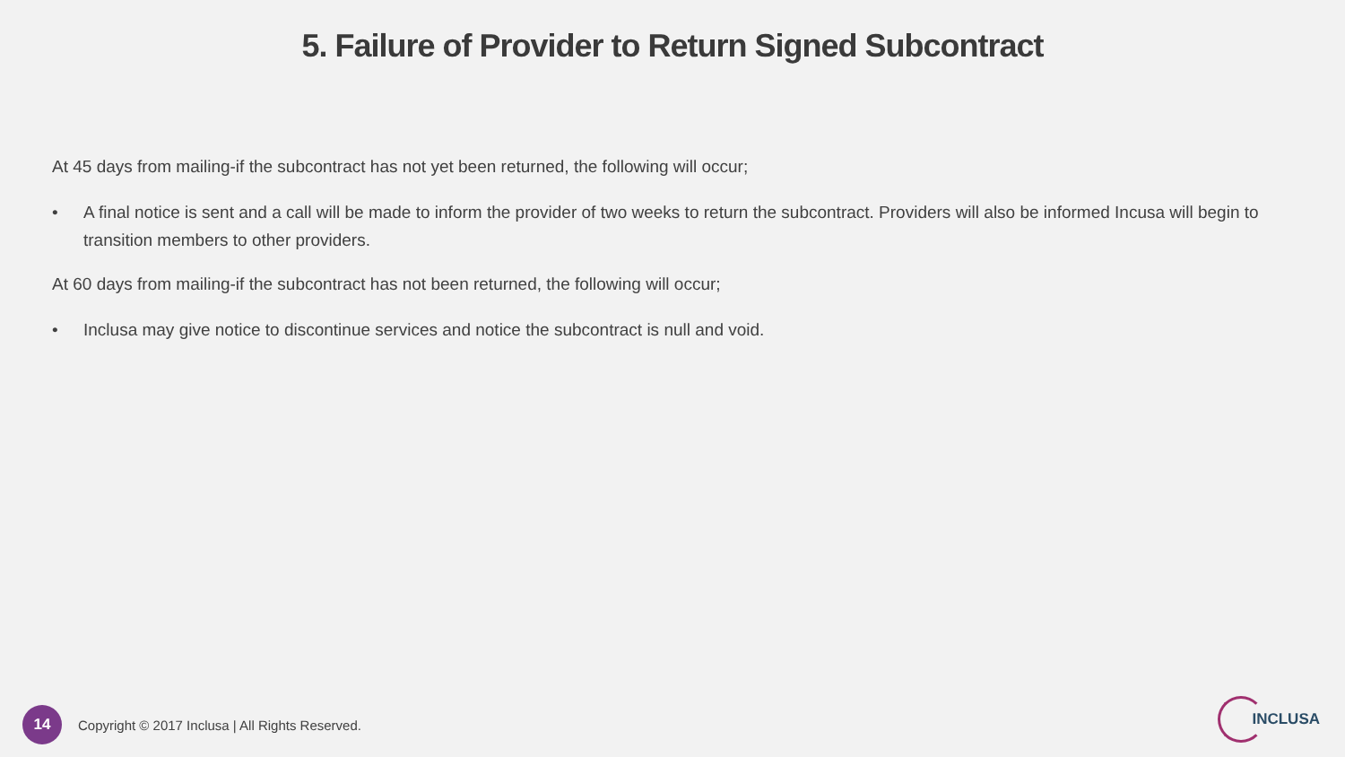5. Failure of Provider to Return Signed Subcontract
At 45 days from mailing-if the subcontract has not yet been returned, the following will occur;
• A final notice is sent and a call will be made to inform the provider of two weeks to return the subcontract. Providers will also be informed Incusa will begin to transition members to other providers.
At 60 days from mailing-if the subcontract has not been returned, the following will occur;
• Inclusa may give notice to discontinue services and notice the subcontract is null and void.
14
Copyright © 2017 Inclusa | All Rights Reserved.
INCLUSA